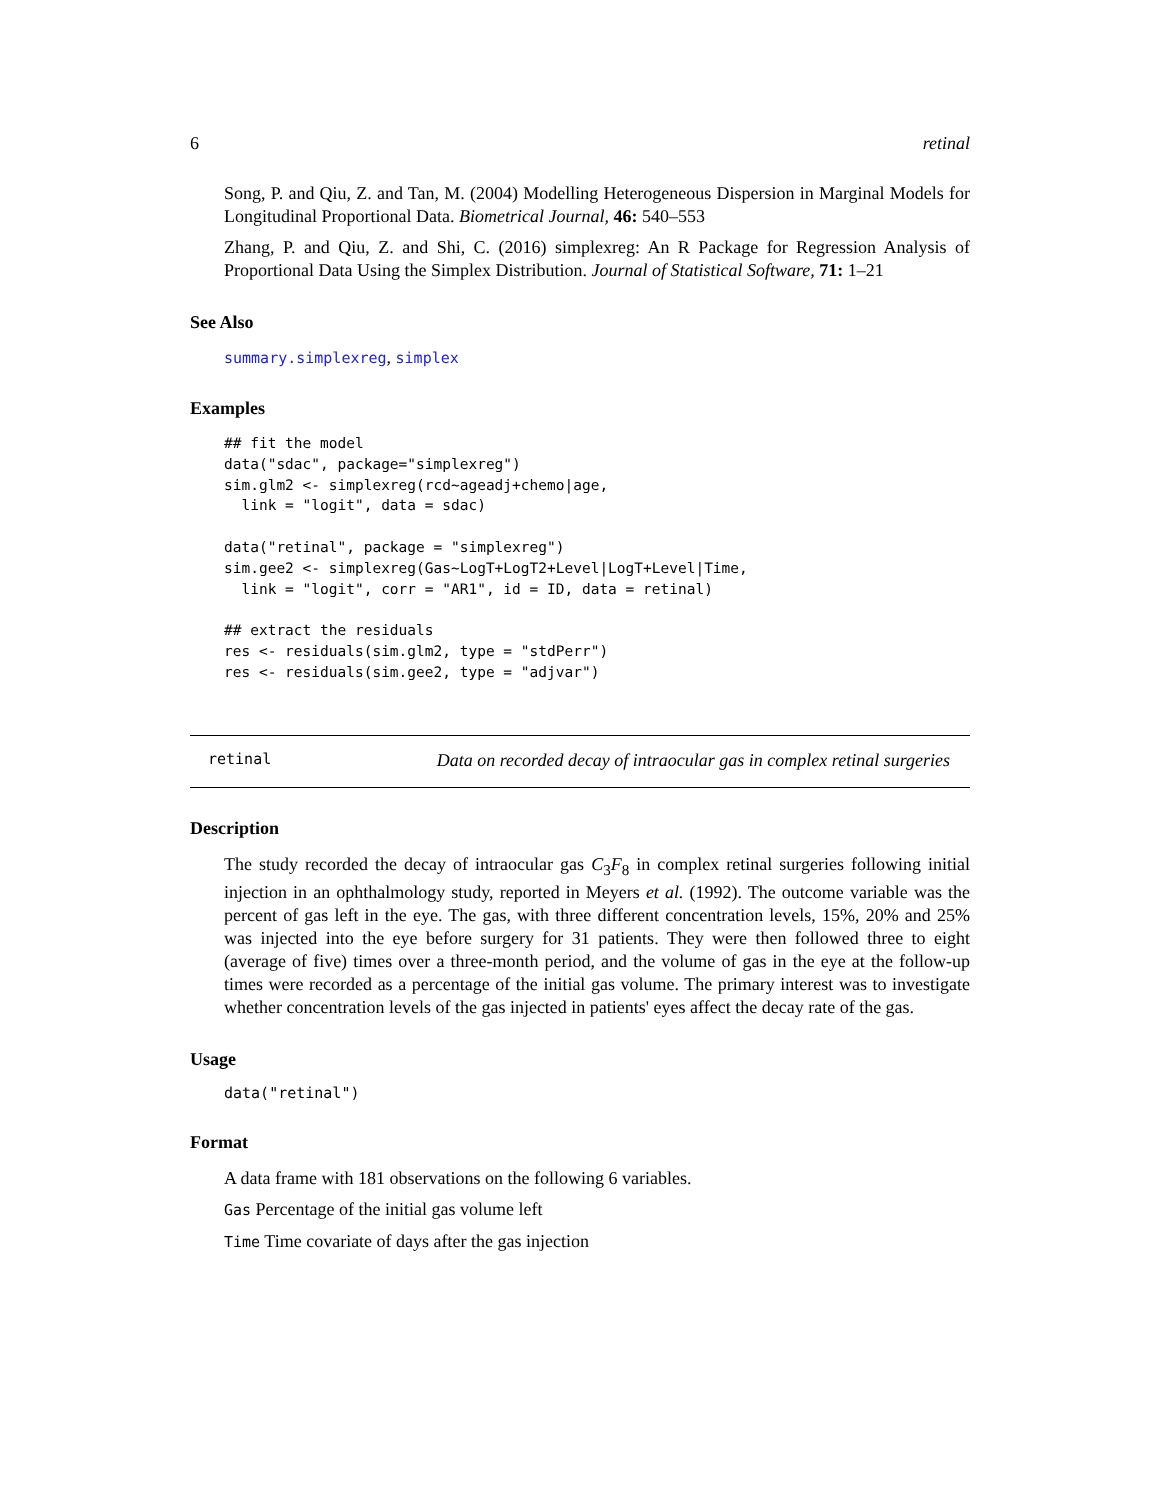6 retinal
Song, P. and Qiu, Z. and Tan, M. (2004) Modelling Heterogeneous Dispersion in Marginal Models for Longitudinal Proportional Data. Biometrical Journal, 46: 540–553
Zhang, P. and Qiu, Z. and Shi, C. (2016) simplexreg: An R Package for Regression Analysis of Proportional Data Using the Simplex Distribution. Journal of Statistical Software, 71: 1–21
See Also
summary.simplexreg, simplex
Examples
## fit the model
data("sdac", package="simplexreg")
sim.glm2 <- simplexreg(rcd~ageadj+chemo|age,
  link = "logit", data = sdac)

data("retinal", package = "simplexreg")
sim.gee2 <- simplexreg(Gas~LogT+LogT2+Level|LogT+Level|Time,
  link = "logit", corr = "AR1", id = ID, data = retinal)

## extract the residuals
res <- residuals(sim.glm2, type = "stdPerr")
res <- residuals(sim.gee2, type = "adjvar")
retinal Data on recorded decay of intraocular gas in complex retinal surgeries
Description
The study recorded the decay of intraocular gas C<sub>3</sub>F<sub>8</sub> in complex retinal surgeries following initial injection in an ophthalmology study, reported in Meyers et al. (1992). The outcome variable was the percent of gas left in the eye. The gas, with three different concentration levels, 15%, 20% and 25% was injected into the eye before surgery for 31 patients. They were then followed three to eight (average of five) times over a three-month period, and the volume of gas in the eye at the follow-up times were recorded as a percentage of the initial gas volume. The primary interest was to investigate whether concentration levels of the gas injected in patients' eyes affect the decay rate of the gas.
Usage
data("retinal")
Format
A data frame with 181 observations on the following 6 variables.
Gas Percentage of the initial gas volume left
Time Time covariate of days after the gas injection